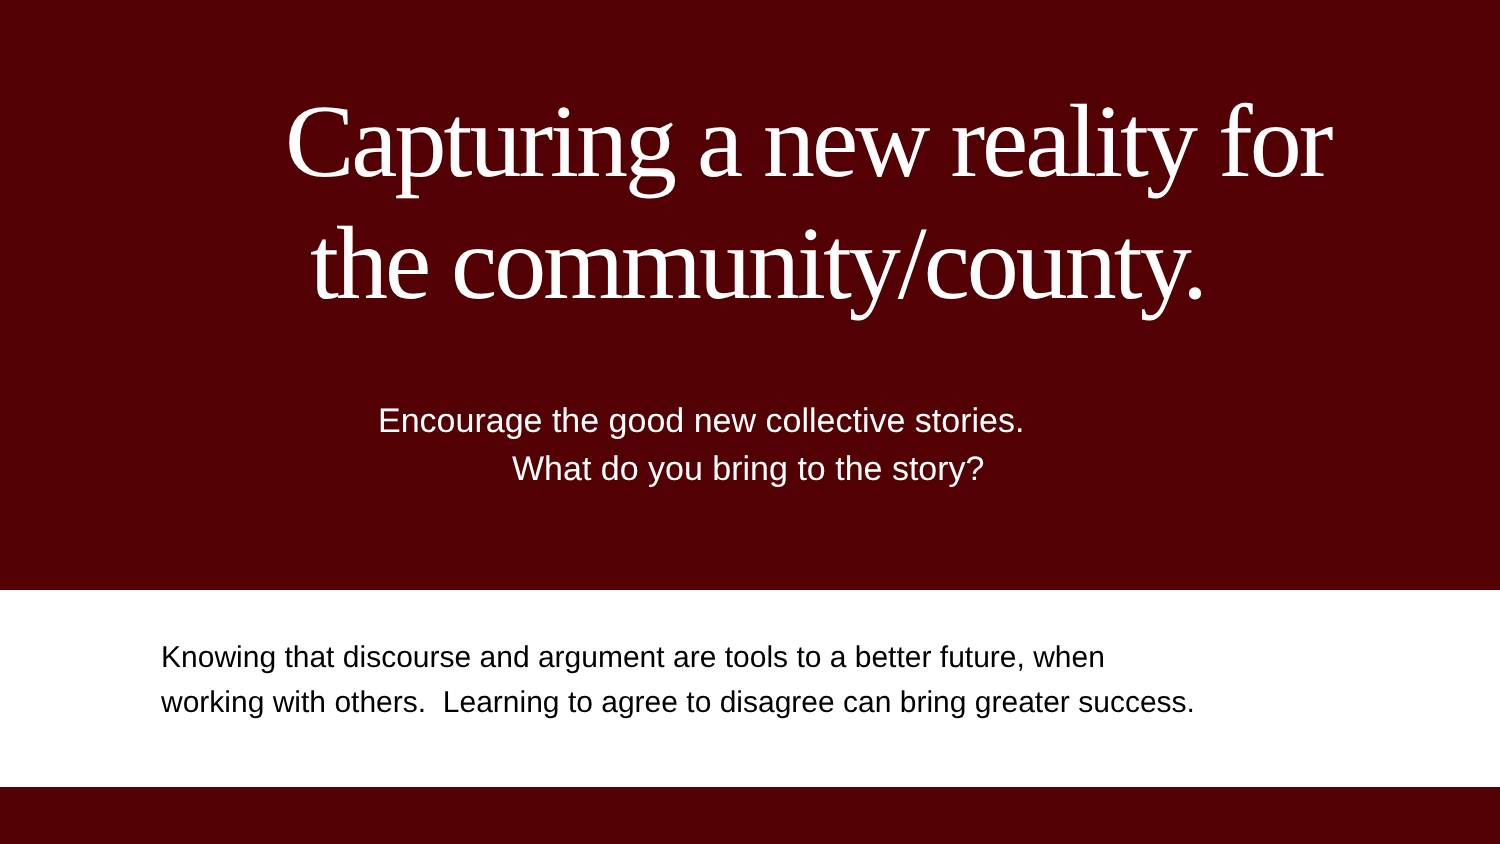Capturing a new reality for
the community/county.
Encourage the good new collective stories.
What do you bring to the story?
Knowing that discourse and argument are tools to a better future, when
working with others. Learning to agree to disagree can bring greater success.